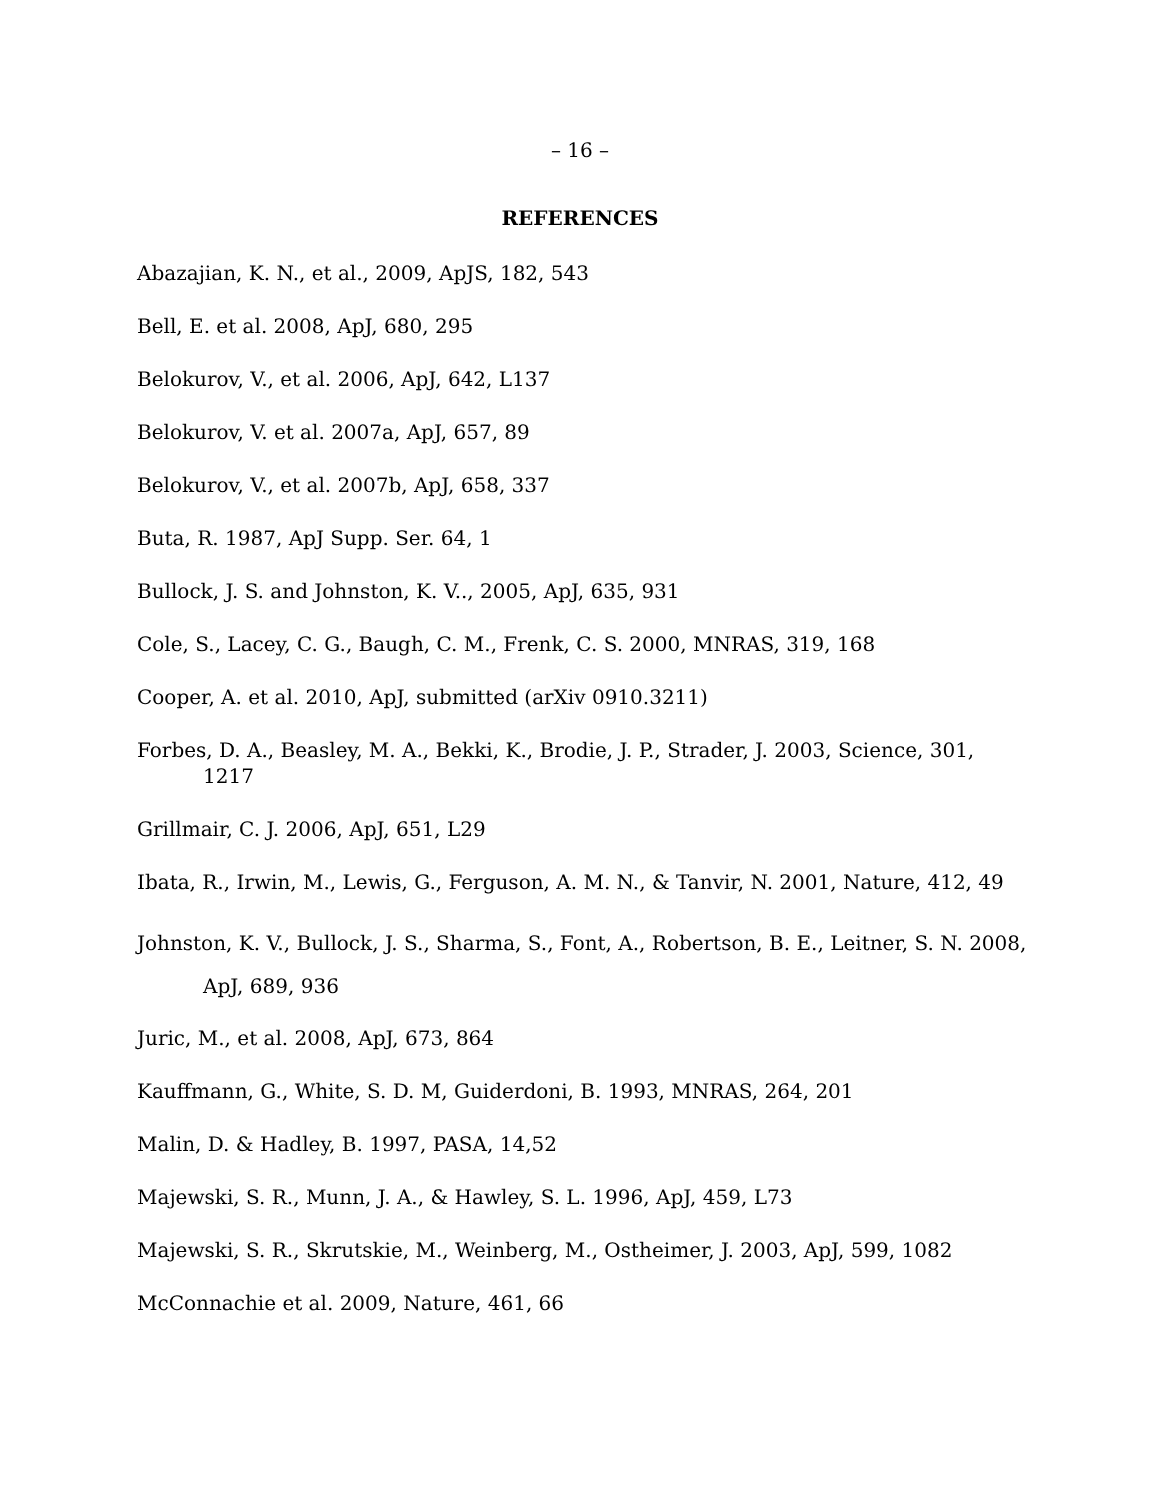– 16 –
REFERENCES
Abazajian, K. N., et al., 2009, ApJS, 182, 543
Bell, E. et al. 2008, ApJ, 680, 295
Belokurov, V., et al. 2006, ApJ, 642, L137
Belokurov, V. et al. 2007a, ApJ, 657, 89
Belokurov, V., et al. 2007b, ApJ, 658, 337
Buta, R. 1987, ApJ Supp. Ser. 64, 1
Bullock, J. S. and Johnston, K. V.., 2005, ApJ, 635, 931
Cole, S., Lacey, C. G., Baugh, C. M., Frenk, C. S. 2000, MNRAS, 319, 168
Cooper, A. et al. 2010, ApJ, submitted (arXiv 0910.3211)
Forbes, D. A., Beasley, M. A., Bekki, K., Brodie, J. P., Strader, J. 2003, Science, 301, 1217
Grillmair, C. J. 2006, ApJ, 651, L29
Ibata, R., Irwin, M., Lewis, G., Ferguson, A. M. N., & Tanvir, N. 2001, Nature, 412, 49
Johnston, K. V., Bullock, J. S., Sharma, S., Font, A., Robertson, B. E., Leitner, S. N. 2008, ApJ, 689, 936
Juric, M., et al. 2008, ApJ, 673, 864
Kauffmann, G., White, S. D. M, Guiderdoni, B. 1993, MNRAS, 264, 201
Malin, D. & Hadley, B. 1997, PASA, 14,52
Majewski, S. R., Munn, J. A., & Hawley, S. L. 1996, ApJ, 459, L73
Majewski, S. R., Skrutskie, M., Weinberg, M., Ostheimer, J. 2003, ApJ, 599, 1082
McConnachie et al. 2009, Nature, 461, 66